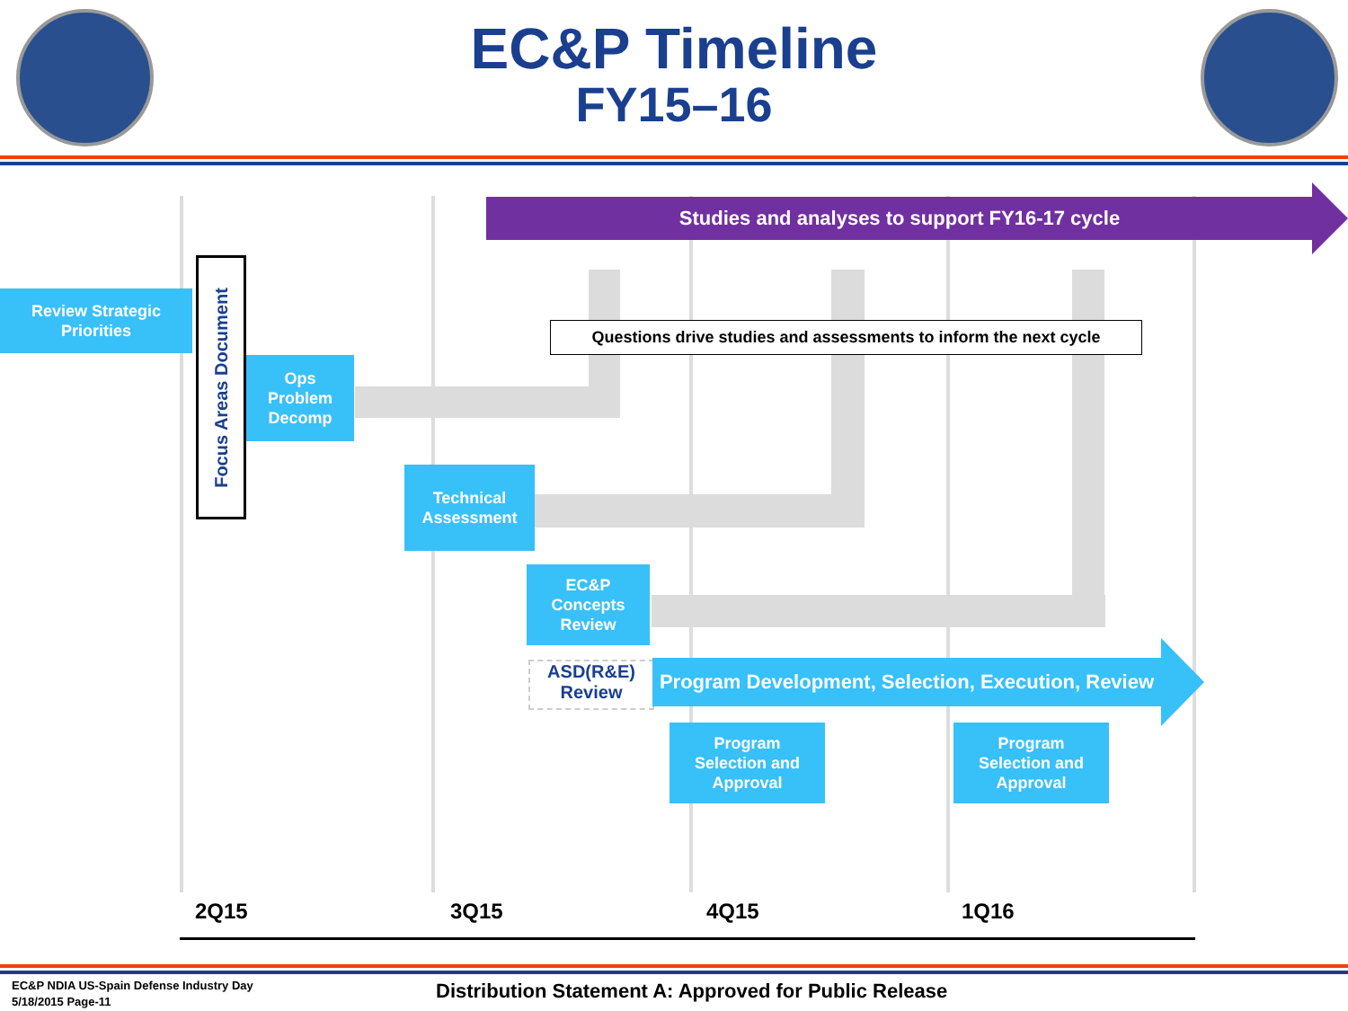EC&P Timeline
FY15–16
Studies and analyses to support FY16-17 cycle
Review Strategic
Priorities
Focus Areas Document
Questions drive studies and assessments to inform the next cycle
Ops
Problem
Decomp
Technical
Assessment
EC&P
Concepts
Review
ASD(R&E)
Review
Program Development, Selection, Execution, Review
Program
Selection and
Approval
Program
Selection and
Approval
2Q15 3Q15 4Q15 1Q16
EC&P NDIA US-Spain Defense Industry Day
5/18/2015 Page-11
Distribution Statement A: Approved for Public Release